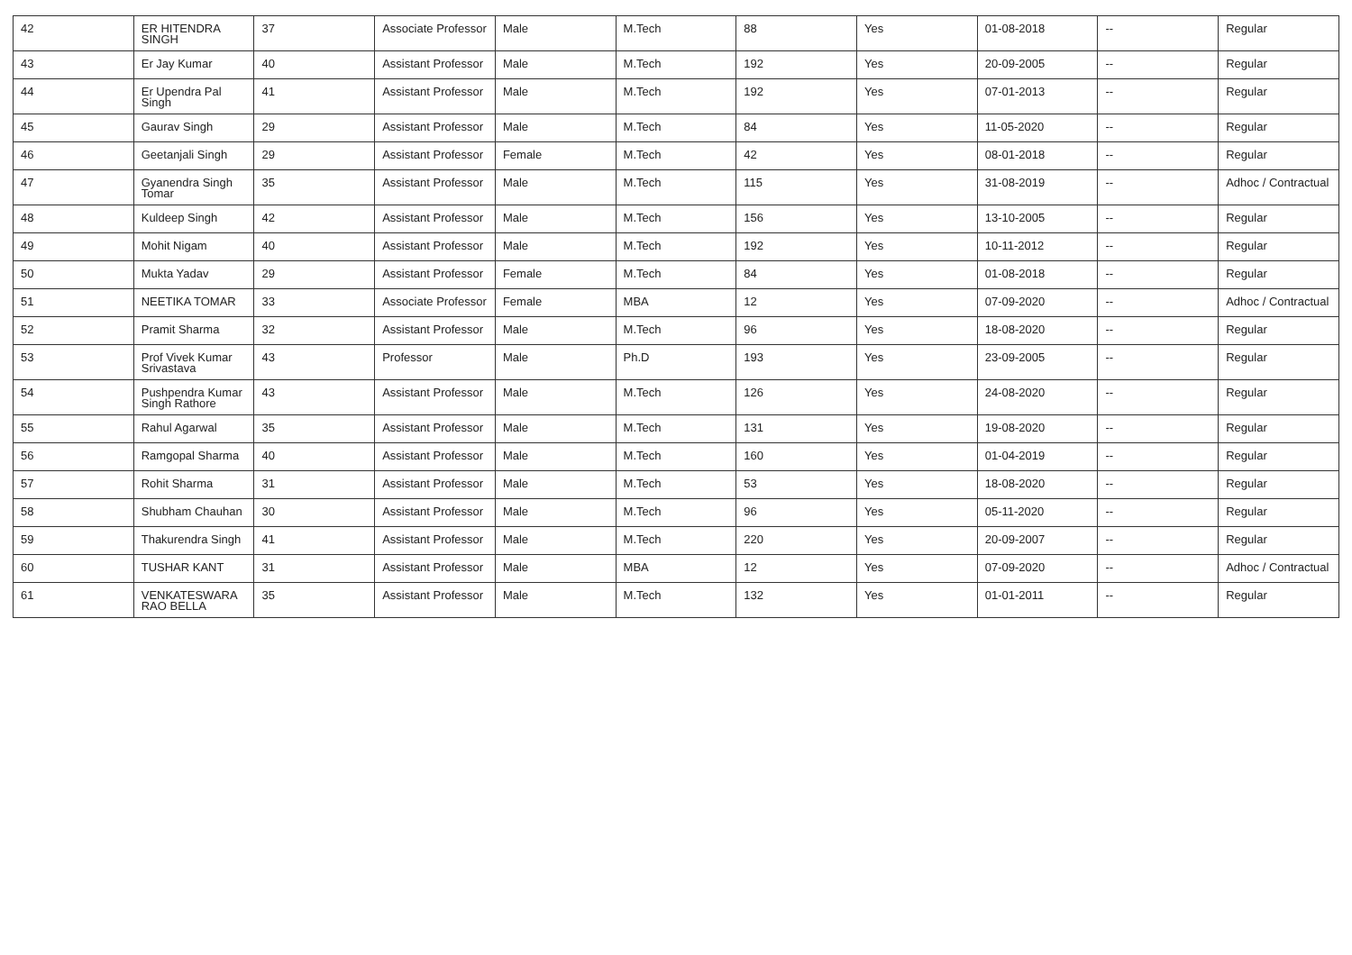| 42 | ER HITENDRA SINGH | 37 | Associate Professor | Male | M.Tech | 88 | Yes | 01-08-2018 | -- | Regular |
| 43 | Er Jay Kumar | 40 | Assistant Professor | Male | M.Tech | 192 | Yes | 20-09-2005 | -- | Regular |
| 44 | Er Upendra Pal Singh | 41 | Assistant Professor | Male | M.Tech | 192 | Yes | 07-01-2013 | -- | Regular |
| 45 | Gaurav Singh | 29 | Assistant Professor | Male | M.Tech | 84 | Yes | 11-05-2020 | -- | Regular |
| 46 | Geetanjali Singh | 29 | Assistant Professor | Female | M.Tech | 42 | Yes | 08-01-2018 | -- | Regular |
| 47 | Gyanendra Singh Tomar | 35 | Assistant Professor | Male | M.Tech | 115 | Yes | 31-08-2019 | -- | Adhoc / Contractual |
| 48 | Kuldeep Singh | 42 | Assistant Professor | Male | M.Tech | 156 | Yes | 13-10-2005 | -- | Regular |
| 49 | Mohit Nigam | 40 | Assistant Professor | Male | M.Tech | 192 | Yes | 10-11-2012 | -- | Regular |
| 50 | Mukta Yadav | 29 | Assistant Professor | Female | M.Tech | 84 | Yes | 01-08-2018 | -- | Regular |
| 51 | NEETIKA TOMAR | 33 | Associate Professor | Female | MBA | 12 | Yes | 07-09-2020 | -- | Adhoc / Contractual |
| 52 | Pramit Sharma | 32 | Assistant Professor | Male | M.Tech | 96 | Yes | 18-08-2020 | -- | Regular |
| 53 | Prof Vivek Kumar Srivastava | 43 | Professor | Male | Ph.D | 193 | Yes | 23-09-2005 | -- | Regular |
| 54 | Pushpendra Kumar Singh Rathore | 43 | Assistant Professor | Male | M.Tech | 126 | Yes | 24-08-2020 | -- | Regular |
| 55 | Rahul Agarwal | 35 | Assistant Professor | Male | M.Tech | 131 | Yes | 19-08-2020 | -- | Regular |
| 56 | Ramgopal Sharma | 40 | Assistant Professor | Male | M.Tech | 160 | Yes | 01-04-2019 | -- | Regular |
| 57 | Rohit Sharma | 31 | Assistant Professor | Male | M.Tech | 53 | Yes | 18-08-2020 | -- | Regular |
| 58 | Shubham Chauhan | 30 | Assistant Professor | Male | M.Tech | 96 | Yes | 05-11-2020 | -- | Regular |
| 59 | Thakurendra Singh | 41 | Assistant Professor | Male | M.Tech | 220 | Yes | 20-09-2007 | -- | Regular |
| 60 | TUSHAR KANT | 31 | Assistant Professor | Male | MBA | 12 | Yes | 07-09-2020 | -- | Adhoc / Contractual |
| 61 | VENKATESWARA RAO BELLA | 35 | Assistant Professor | Male | M.Tech | 132 | Yes | 01-01-2011 | -- | Regular |